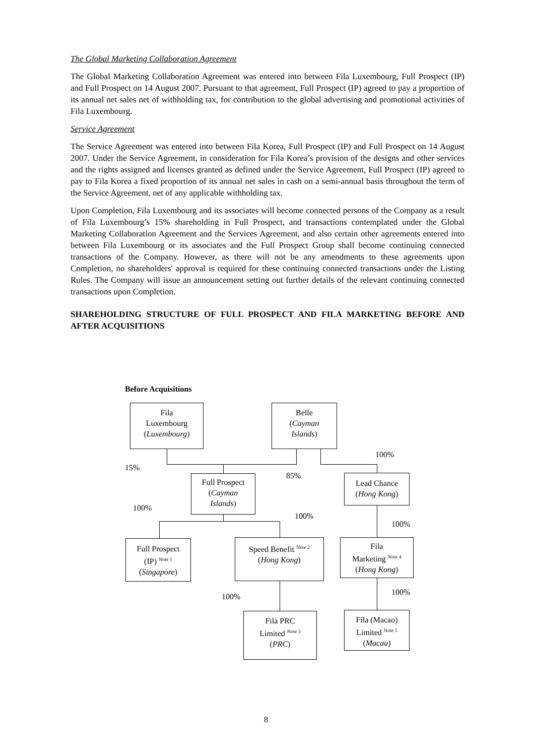The Global Marketing Collaboration Agreement
The Global Marketing Collaboration Agreement was entered into between Fila Luxembourg, Full Prospect (IP) and Full Prospect on 14 August 2007. Pursuant to that agreement, Full Prospect (IP) agreed to pay a proportion of its annual net sales net of withholding tax, for contribution to the global advertising and promotional activities of Fila Luxembourg.
Service Agreement
The Service Agreement was entered into between Fila Korea, Full Prospect (IP) and Full Prospect on 14 August 2007. Under the Service Agreement, in consideration for Fila Korea’s provision of the designs and other services and the rights assigned and licenses granted as defined under the Service Agreement, Full Prospect (IP) agreed to pay to Fila Korea a fixed proportion of its annual net sales in cash on a semi-annual basis throughout the term of the Service Agreement, net of any applicable withholding tax.
Upon Completion, Fila Luxembourg and its associates will become connected persons of the Company as a result of Fila Luxembourg’s 15% shareholding in Full Prospect, and transactions contemplated under the Global Marketing Collaboration Agreement and the Services Agreement, and also certain other agreements entered into between Fila Luxembourg or its associates and the Full Prospect Group shall become continuing connected transactions of the Company. However, as there will not be any amendments to these agreements upon Completion, no shareholders' approval is required for these continuing connected transactions under the Listing Rules. The Company will issue an announcement setting out further details of the relevant continuing connected transactions upon Completion.
SHAREHOLDING STRUCTURE OF FULL PROSPECT AND FILA MARKETING BEFORE AND AFTER ACQUISITIONS
Before Acquisitions
Fila
Luxembourg
(Luxembourg)
Belle
(Cayman
Islands)
100%
15%
85%
Full Prospect
(Cayman
Islands)
Lead Chance
(Hong Kong)
100%
100%
100%
Full Prospect
(IP) <sup>Note 1</sup>
(Singapore)
Speed Benefit <sup>Note 2</sup>
(Hong Kong)
Fila
Marketing <sup>Note 4</sup>
(Hong Kong)
100% 100%
Fila PRC
Limited <sup>Note 3</sup>
(PRC)
Fila (Macao)
Limited <sup>Note 5</sup>
(Macau)
8